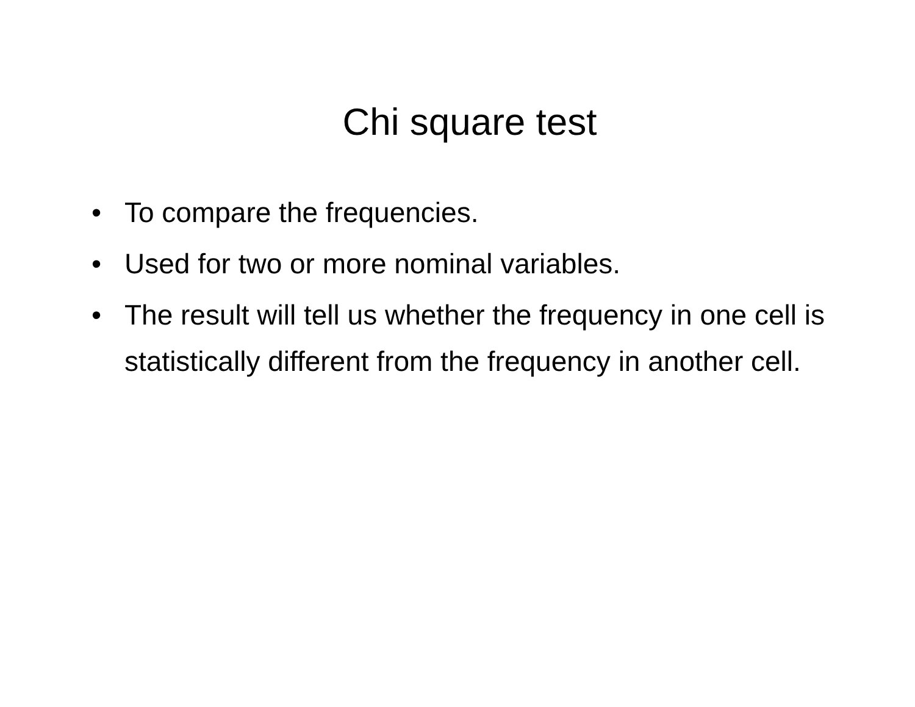Chi square test
• To compare the frequencies.
• Used for two or more nominal variables.
• The result will tell us whether the frequency in one cell is statistically different from the frequency in another cell.